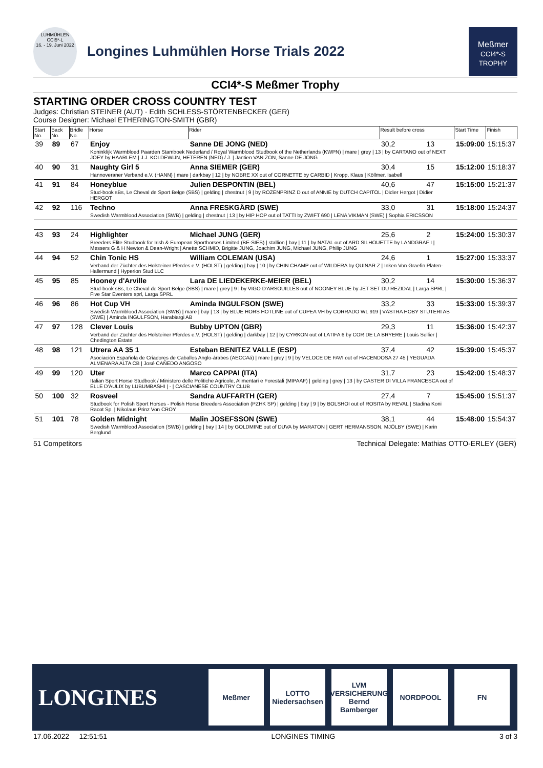LUHMÜHLEN
CCI5*-L
16. - 19. Juni 2022
Longines Luhmühlen Horse Trials 2022
Meßmer
CCI4*-S TROPHY
CCI4*-S Meßmer Trophy
STARTING ORDER CROSS COUNTRY TEST
Judges: Christian STEINER (AUT) · Edith SCHLESS-STÖRTENBECKER (GER)
Course Designer: Michael ETHERINGTON-SMITH (GBR)
| Start No. | Back No. | Bridle No. | Horse | Rider | Result before cross | | Start Time | Finish |
| --- | --- | --- | --- | --- | --- | --- | --- | --- |
| 39 | 89 | 67 | Enjoy | Sanne DE JONG (NED) | 30,2 | 13 | 15:09:00 | 15:15:37 |
| | | | Koninklijk Warmbloed Paarden Stamboek Nederland / Royal Warmblood Studbook of the Netherlands (KWPN) / mare / grey / 13 / by CARTANO out of NEXT JOEY by HAARLEM / J.J. KOLDEWIJN, HETEREN (NED) / J. / Jantien VAN ZON, Sanne DE JONG | | | | | |
| 40 | 90 | 31 | Naughty Girl 5 | Anna SIEMER (GER) | 30,4 | 15 | 15:12:00 | 15:18:37 |
| | | | Hannoveraner Verband e.V. (HANN) / mare / darkbay / 12 / by NOBRE XX out of CORNETTE by CARBID / Kropp, Klaus / Köllmer, Isabell | | | | | |
| 41 | 91 | 84 | Honeyblue | Julien DESPONTIN (BEL) | 40,6 | 47 | 15:15:00 | 15:21:37 |
| | | | Stud-book sBs, Le Cheval de Sport Belge (SBS) / gelding / chestnut / 9 / by ROZENPRINZ D out of ANNIE by DUTCH CAPITOL / Didier Hergot / Didier HERGOT | | | | | |
| 42 | 92 | 116 | Techno | Anna FRESKGÅRD (SWE) | 33,0 | 31 | 15:18:00 | 15:24:37 |
| | | | Swedish Warmblood Association (SWB) / gelding / chestnut / 13 / by HIP HOP out of TATTI by ZWIFT 690 / LENA VIKMAN (SWE) / Sophia ERICSSON | | | | | |
| 43 | 93 | 24 | Highlighter | Michael JUNG (GER) | 25,6 | 2 | 15:24:00 | 15:30:37 |
| | | | Breeders Elite Studbook for Irish & European Sporthorses Limited (BE-SIES) / stallion / bay / 11 / by NATAL out of ARD SILHOUETTE by LANDGRAF I / Messers G & H Newton & Dean-Wright / Anette SCHMID, Brigitte JUNG, Joachim JUNG, Michael JUNG, Philip JUNG | | | | | |
| 44 | 94 | 52 | Chin Tonic HS | William COLEMAN (USA) | 24,6 | 1 | 15:27:00 | 15:33:37 |
| | | | Verband der Züchter des Holsteiner Pferdes e.V. (HOLST) / gelding / bay / 10 / by CHIN CHAMP out of WILDERA by QUINAR Z / Inken Von Graefin Platen-Hallermund / Hyperion Stud LLC | | | | | |
| 45 | 95 | 85 | Hooney d'Arville | Lara DE LIEDEKERKE-MEIER (BEL) | 30,2 | 14 | 15:30:00 | 15:36:37 |
| | | | Stud-book sBs, Le Cheval de Sport Belge (SBS) / mare / grey / 9 / by VIGO D'ARSOUILLES out of NOONEY BLUE by JET SET DU REZIDAL / Larga SPRL / Five Star Eventers sprl, Larga SPRL | | | | | |
| 46 | 96 | 86 | Hot Cup VH | Aminda INGULFSON (SWE) | 33,2 | 33 | 15:33:00 | 15:39:37 |
| | | | Swedish Warmblood Association (SWB) / mare / bay / 13 / by BLUE HORS HOTLINE out of CUPEA VH by CORRADO WL 919 / VÄSTRA HOBY STUTERI AB (SWE) / Aminda INGULFSON, Harabiargi AB | | | | | |
| 47 | 97 | 128 | Clever Louis | Bubby UPTON (GBR) | 29,3 | 11 | 15:36:00 | 15:42:37 |
| | | | Verband der Züchter des Holsteiner Pferdes e.V. (HOLST) / gelding / darkbay / 12 / by CYRKON out of LATIFA 6 by COR DE LA BRYERE / Louis Sellier / Chedington Estate | | | | | |
| 48 | 98 | 121 | Utrera AA 35 1 | Esteban BENITEZ VALLE (ESP) | 37,4 | 42 | 15:39:00 | 15:45:37 |
| | | | Asociación Española de Criadores de Caballos Anglo-árabes (AECCAá) / mare / grey / 9 / by VELOCE DE FAVI out of HACENDOSA 27 45 / YEGUADA ALMENARA ALTA CB / José CAÑEDO ANGOSO | | | | | |
| 49 | 99 | 120 | Uter | Marco CAPPAI (ITA) | 31,7 | 23 | 15:42:00 | 15:48:37 |
| | | | Italian Sport Horse Studbook / Ministero delle Politiche Agricole, Alimentari e Forestali (MIPAAF) / gelding / grey / 13 / by CASTER DI VILLA FRANCESCA out of ELLE D'AULIX by LUBUMBASHI / - / CASCIANESE COUNTRY CLUB | | | | | |
| 50 | 100 | 32 | Rosveel | Sandra AUFFARTH (GER) | 27,4 | 7 | 15:45:00 | 15:51:37 |
| | | | Studbook for Polish Sport Horses - Polish Horse Breeders Association (PZHK SP) / gelding / bay / 9 / by BOLSHOI out of ROSITA by REVAL / Stadina Koni Racot Sp. / Nikolaus Prinz Von CROY | | | | | |
| 51 | 101 | 78 | Golden Midnight | Malin JOSEFSSON (SWE) | 38,1 | 44 | 15:48:00 | 15:54:37 |
| | | | Swedish Warmblood Association (SWB) / gelding / bay / 14 / by GOLDMINE out of DUVA by MARATON / GERT HERMANSSON, MJÖLBY (SWE) / Karin Berglund | | | | | |
51 Competitors Technical Delegate: Mathias OTTO-ERLEY (GER)
LONGINES
Meßmer
LOTTO Niedersachsen
LVM VERSICHERUNG Bernd Bamberger
NORDPOOL FN
17.06.2022 12:51:51 LONGINES TIMING 3 of 3